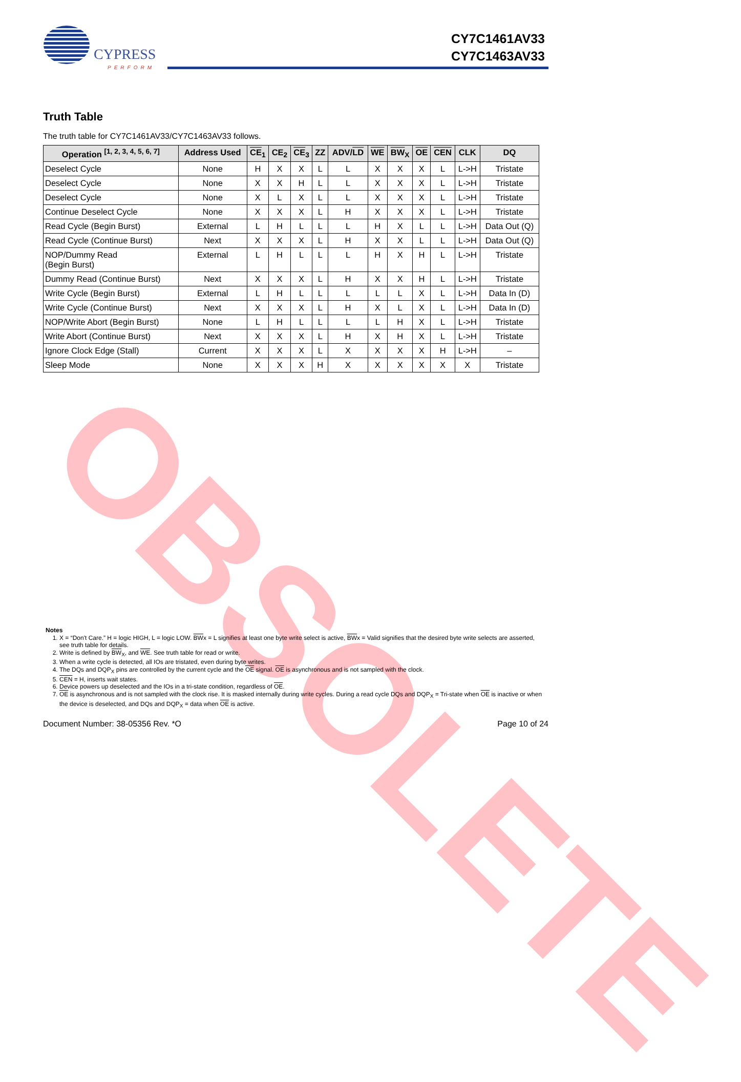CYPRESS
PERFORM
CY7C1461AV33
CY7C1463AV33
Truth Table
The truth table for CY7C1461AV33/CY7C1463AV33 follows.
| Operation <sup>[1, 2, 3, 4, 5, 6, 7]</sup> | Address Used | CE<sub>1</sub> | CE<sub>2</sub> | CE<sub>3</sub> | ZZ | ADV/ LD | WE | BW<sub>X</sub> | OE | CEN | CLK | DQ |
| --- | --- | --- | --- | --- | --- | --- | --- | --- | --- | --- | --- | --- |
| Deselect Cycle | None | H | X | X | L | L | X | X | X | L | L->H | Tristate |
| Deselect Cycle | None | X | X | H | L | L | X | X | X | L | L->H | Tristate |
| Deselect Cycle | None | X | L | X | L | L | X | X | X | L | L->H | Tristate |
| Continue Deselect Cycle | None | X | X | X | L | H | X | X | X | L | L->H | Tristate |
| Read Cycle (Begin Burst) | External | L | H | L | L | L | H | X | L | L | L->H | Data Out (Q) |
| Read Cycle (Continue Burst) | Next | X | X | X | L | H | X | X | L | L | L->H | Data Out (Q) |
| NOP/Dummy Read (Begin Burst) | External | L | H | L | L | L | H | X | H | L | L->H | Tristate |
| Dummy Read (Continue Burst) | Next | X | X | X | L | H | X | X | H | L | L->H | Tristate |
| Write Cycle (Begin Burst) | External | L | H | L | L | L | L | L | X | L | L->H | Data In (D) |
| Write Cycle (Continue Burst) | Next | X | X | X | L | H | X | L | X | L | L->H | Data In (D) |
| NOP/Write Abort (Begin Burst) | None | L | H | L | L | L | L | H | X | L | L->H | Tristate |
| Write Abort (Continue Burst) | Next | X | X | X | L | H | X | H | X | L | L->H | Tristate |
| Ignore Clock Edge (Stall) | Current | X | X | X | L | X | X | X | X | H | L->H | – |
| Sleep Mode | None | X | X | X | H | X | X | X | X | X | X | Tristate |
OBSOLETE
Notes
1. X = “Don't Care.” H = logic HIGH, L = logic LOW. BWx = L signifies at least one byte write select is active, BWx = Valid signifies that the desired byte write selects are asserted, see truth table for details.
2. Write is defined by BW<sub>X</sub>, and WE. See truth table for read or write.
3. When a write cycle is detected, all IOs are tristated, even during byte writes.
4. The DQs and DQP<sub>X</sub> pins are controlled by the current cycle and the OE signal. OE is asynchronous and is not sampled with the clock.
5. CEN = H, inserts wait states.
6. Device powers up deselected and the IOs in a tri-state condition, regardless of OE.
7. OE is asynchronous and is not sampled with the clock rise. It is masked internally during write cycles. During a read cycle DQs and DQP<sub>X</sub> = Tri-state when OE is inactive or when the device is deselected, and DQs and DQP<sub>X</sub> = data when OE is active.
Document Number: 38-05356 Rev. *O Page 10 of 24